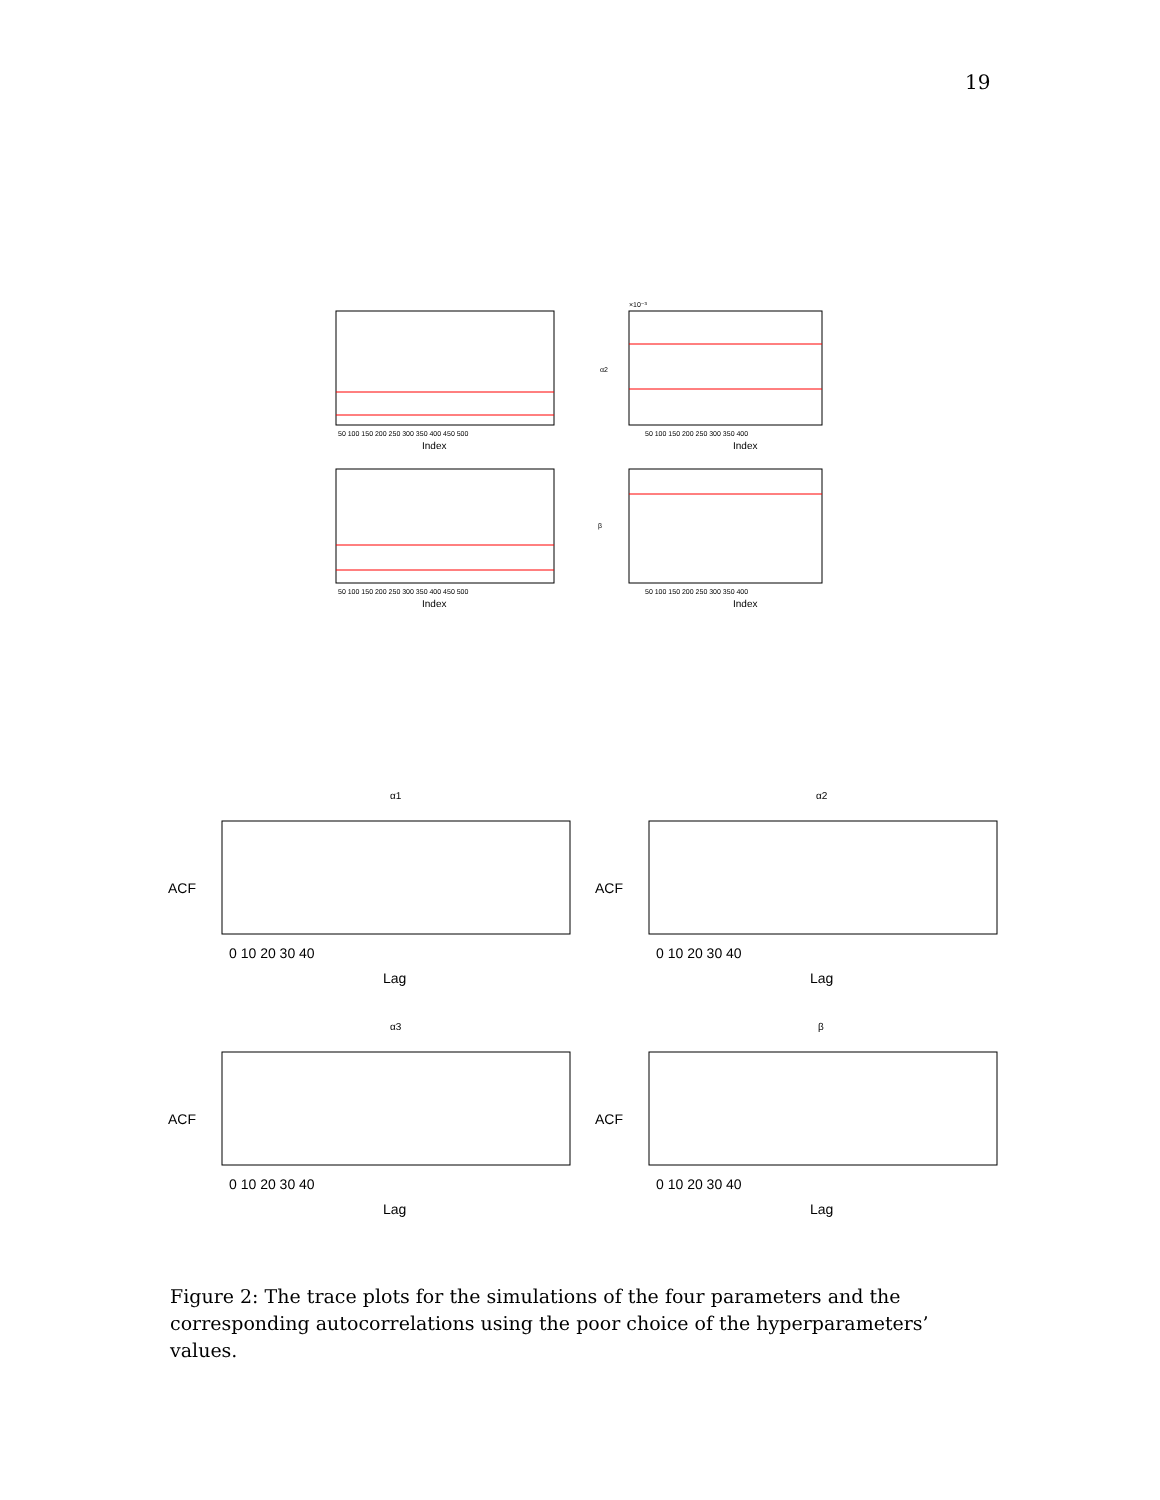19
50 100 150 200 250 300 350 400 450 500
Index
50 100 150 200 250 300 350 400
Index
50 100 150 200 250 300 350 400 450 500
Index
50 100 150 200 250 300 350 400
Index
×10⁻³
α2
β
α1
α2
α3
β
0 10 20 30 40
Lag
ACF
0 10 20 30 40
Lag
ACF
0 10 20 30 40
Lag
ACF
0 10 20 30 40
Lag
ACF
Figure 2: The trace plots for the simulations of the four parameters and the corresponding autocorrelations using the poor choice of the hyperparameters’ values.